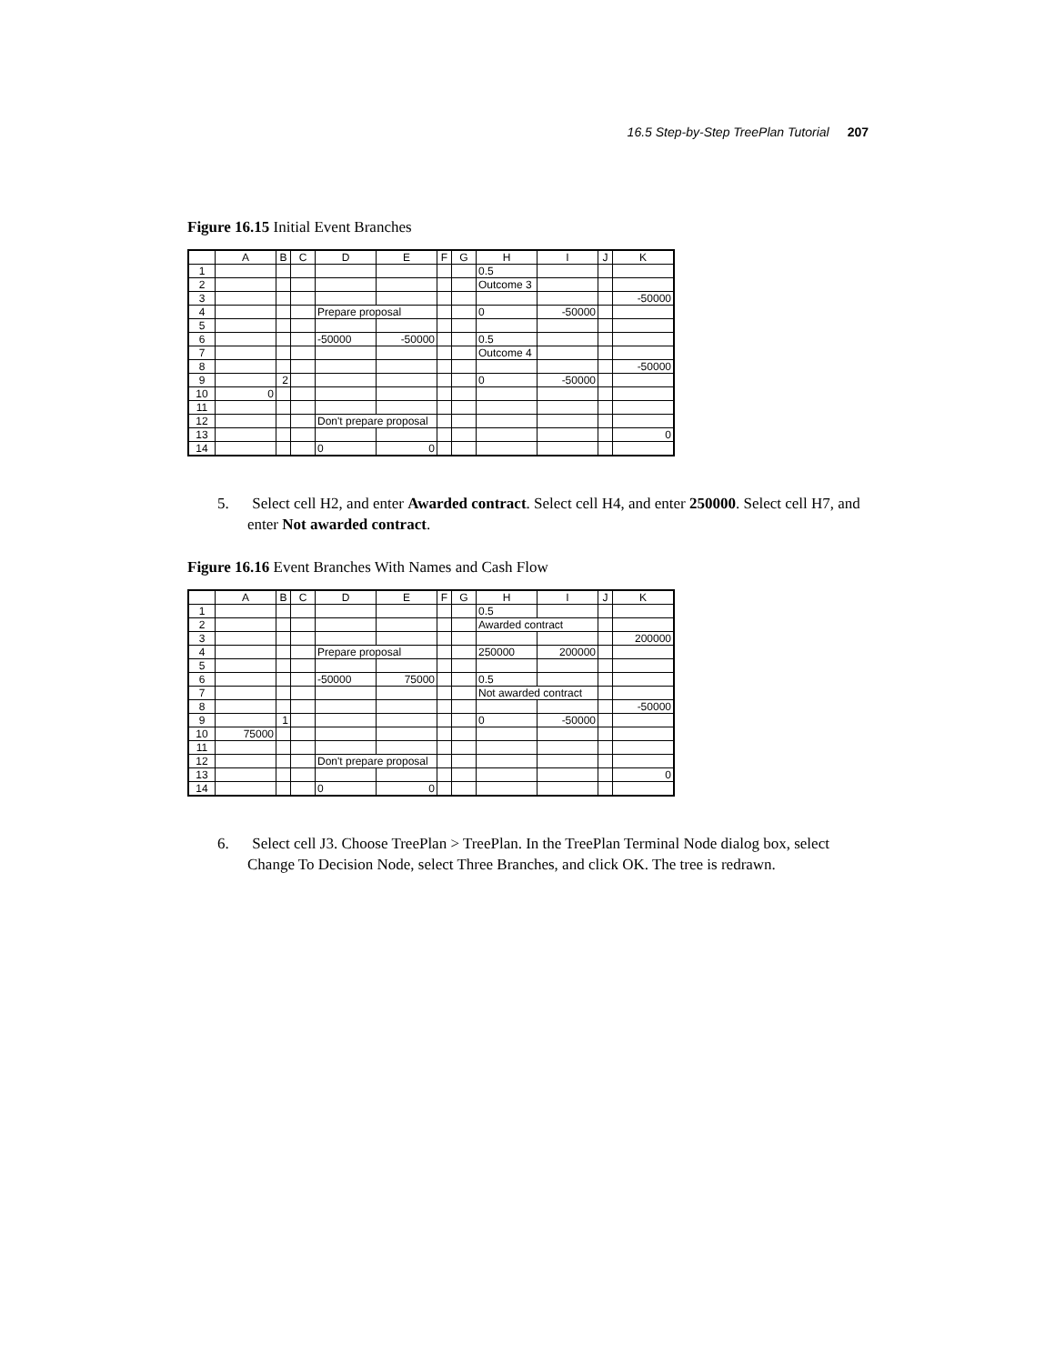16.5 Step-by-Step TreePlan Tutorial 207
Figure 16.15 Initial Event Branches
| | A | B | C | D | E | F | G | H | I | J | K |
| --- | --- | --- | --- | --- | --- | --- | --- | --- | --- | --- | --- |
| 1 | | | | | | | | 0.5 | | | |
| 2 | | | | | | | | Outcome 3 | | | |
| 3 | | | | | | | | | | | -50000 |
| 4 | | | | Prepare proposal | | | | 0 | -50000 | | |
| 5 | | | | | | | | | | | |
| 6 | | | | -50000 | -50000 | | | 0.5 | | | |
| 7 | | | | | | | | Outcome 4 | | | |
| 8 | | | | | | | | | | | -50000 |
| 9 | | 2 | | | | | | 0 | -50000 | | |
| 10 | 0 | | | | | | | | | | |
| 11 | | | | | | | | | | | |
| 12 | | | | Don't prepare proposal | | | | | | | |
| 13 | | | | | | | | | | | 0 |
| 14 | | | | 0 | 0 | | | | | | |
5. Select cell H2, and enter Awarded contract. Select cell H4, and enter 250000. Select cell H7, and enter Not awarded contract.
Figure 16.16 Event Branches With Names and Cash Flow
| | A | B | C | D | E | F | G | H | I | J | K |
| --- | --- | --- | --- | --- | --- | --- | --- | --- | --- | --- | --- |
| 1 | | | | | | | | 0.5 | | | |
| 2 | | | | | | | | Awarded contract | | | |
| 3 | | | | | | | | | | | 200000 |
| 4 | | | | Prepare proposal | | | | 250000 | 200000 | | |
| 5 | | | | | | | | | | | |
| 6 | | | | -50000 | 75000 | | | 0.5 | | | |
| 7 | | | | | | | | Not awarded contract | | | |
| 8 | | | | | | | | | | | -50000 |
| 9 | | 1 | | | | | | 0 | -50000 | | |
| 10 | 75000 | | | | | | | | | | |
| 11 | | | | | | | | | | | |
| 12 | | | | Don't prepare proposal | | | | | | | |
| 13 | | | | | | | | | | | 0 |
| 14 | | | | 0 | 0 | | | | | | |
6. Select cell J3. Choose TreePlan > TreePlan. In the TreePlan Terminal Node dialog box, select Change To Decision Node, select Three Branches, and click OK. The tree is redrawn.